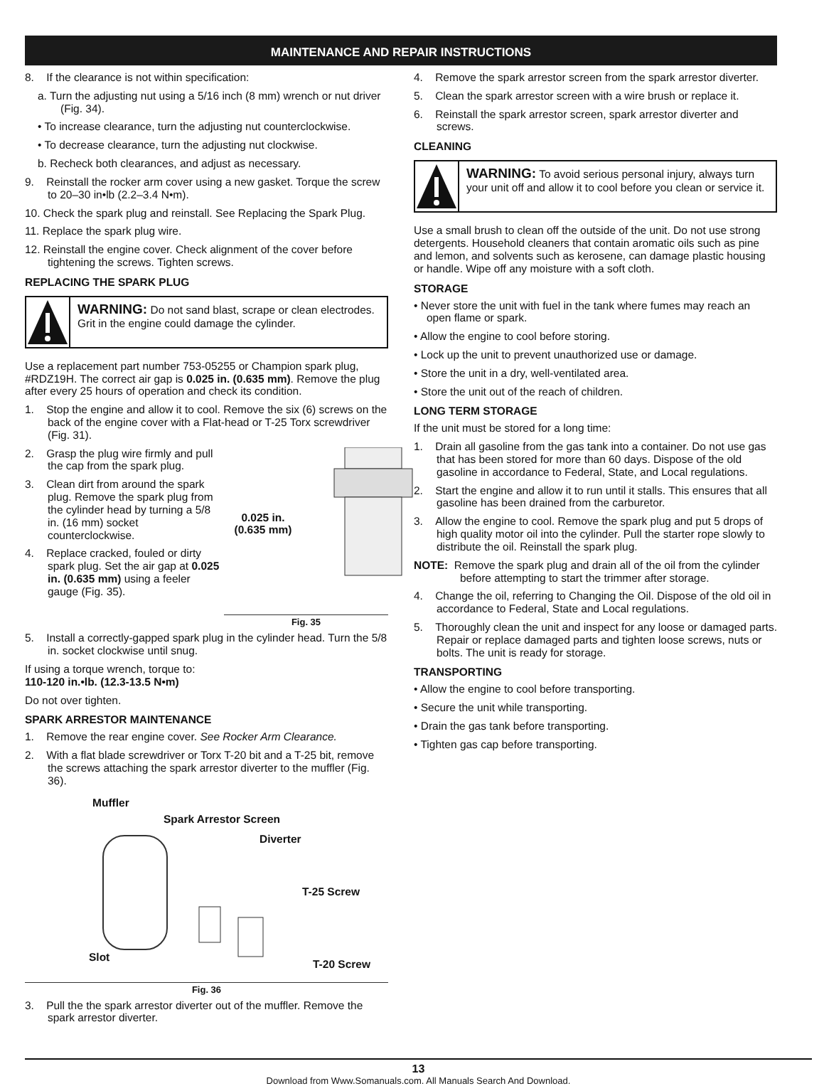MAINTENANCE AND REPAIR INSTRUCTIONS
8. If the clearance is not within specification:
a. Turn the adjusting nut using a 5/16 inch (8 mm) wrench or nut driver (Fig. 34).
• To increase clearance, turn the adjusting nut counterclockwise.
• To decrease clearance, turn the adjusting nut clockwise.
b. Recheck both clearances, and adjust as necessary.
9. Reinstall the rocker arm cover using a new gasket. Torque the screw to 20–30 in•lb (2.2–3.4 N•m).
10. Check the spark plug and reinstall. See Replacing the Spark Plug.
11. Replace the spark plug wire.
12. Reinstall the engine cover. Check alignment of the cover before tightening the screws. Tighten screws.
REPLACING THE SPARK PLUG
WARNING: Do not sand blast, scrape or clean electrodes. Grit in the engine could damage the cylinder.
Use a replacement part number 753-05255 or Champion spark plug, #RDZ19H. The correct air gap is 0.025 in. (0.635 mm). Remove the plug after every 25 hours of operation and check its condition.
1. Stop the engine and allow it to cool. Remove the six (6) screws on the back of the engine cover with a Flat-head or T-25 Torx screwdriver (Fig. 31).
2. Grasp the plug wire firmly and pull the cap from the spark plug.
3. Clean dirt from around the spark plug. Remove the spark plug from the cylinder head by turning a 5/8 in. (16 mm) socket counterclockwise.
4. Replace cracked, fouled or dirty spark plug. Set the air gap at 0.025 in. (0.635 mm) using a feeler gauge (Fig. 35).
0.025 in.
(0.635 mm)
Fig. 35
5. Install a correctly-gapped spark plug in the cylinder head. Turn the 5/8 in. socket clockwise until snug.
If using a torque wrench, torque to:
110-120 in.•lb. (12.3-13.5 N•m)
Do not over tighten.
SPARK ARRESTOR MAINTENANCE
1. Remove the rear engine cover. See Rocker Arm Clearance.
2. With a flat blade screwdriver or Torx T-20 bit and a T-25 bit, remove the screws attaching the spark arrestor diverter to the muffler (Fig. 36).
Muffler
Spark Arrestor Screen
Diverter
T-25 Screw
Slot
T-20 Screw
Fig. 36
3. Pull the the spark arrestor diverter out of the muffler. Remove the spark arrestor diverter.
4. Remove the spark arrestor screen from the spark arrestor diverter.
5. Clean the spark arrestor screen with a wire brush or replace it.
6. Reinstall the spark arrestor screen, spark arrestor diverter and screws.
CLEANING
WARNING: To avoid serious personal injury, always turn your unit off and allow it to cool before you clean or service it.
Use a small brush to clean off the outside of the unit. Do not use strong detergents. Household cleaners that contain aromatic oils such as pine and lemon, and solvents such as kerosene, can damage plastic housing or handle. Wipe off any moisture with a soft cloth.
STORAGE
• Never store the unit with fuel in the tank where fumes may reach an open flame or spark.
• Allow the engine to cool before storing.
• Lock up the unit to prevent unauthorized use or damage.
• Store the unit in a dry, well-ventilated area.
• Store the unit out of the reach of children.
LONG TERM STORAGE
If the unit must be stored for a long time:
1. Drain all gasoline from the gas tank into a container. Do not use gas that has been stored for more than 60 days. Dispose of the old gasoline in accordance to Federal, State, and Local regulations.
2. Start the engine and allow it to run until it stalls. This ensures that all gasoline has been drained from the carburetor.
3. Allow the engine to cool. Remove the spark plug and put 5 drops of high quality motor oil into the cylinder. Pull the starter rope slowly to distribute the oil. Reinstall the spark plug.
NOTE: Remove the spark plug and drain all of the oil from the cylinder before attempting to start the trimmer after storage.
4. Change the oil, referring to Changing the Oil. Dispose of the old oil in accordance to Federal, State and Local regulations.
5. Thoroughly clean the unit and inspect for any loose or damaged parts. Repair or replace damaged parts and tighten loose screws, nuts or bolts. The unit is ready for storage.
TRANSPORTING
• Allow the engine to cool before transporting.
• Secure the unit while transporting.
• Drain the gas tank before transporting.
• Tighten gas cap before transporting.
13
Download from Www.Somanuals.com. All Manuals Search And Download.